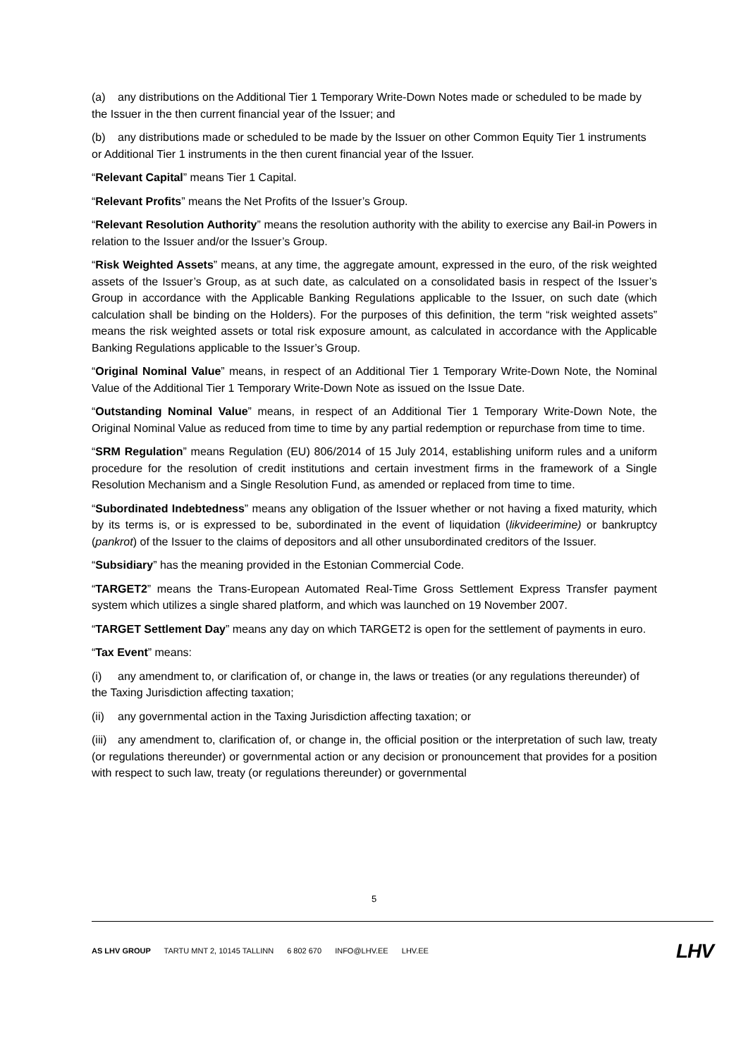(a) any distributions on the Additional Tier 1 Temporary Write-Down Notes made or scheduled to be made by the Issuer in the then current financial year of the Issuer; and
(b) any distributions made or scheduled to be made by the Issuer on other Common Equity Tier 1 instruments or Additional Tier 1 instruments in the then curent financial year of the Issuer.
“Relevant Capital” means Tier 1 Capital.
“Relevant Profits” means the Net Profits of the Issuer’s Group.
“Relevant Resolution Authority” means the resolution authority with the ability to exercise any Bail-in Powers in relation to the Issuer and/or the Issuer’s Group.
“Risk Weighted Assets” means, at any time, the aggregate amount, expressed in the euro, of the risk weighted assets of the Issuer’s Group, as at such date, as calculated on a consolidated basis in respect of the Issuer’s Group in accordance with the Applicable Banking Regulations applicable to the Issuer, on such date (which calculation shall be binding on the Holders). For the purposes of this definition, the term “risk weighted assets” means the risk weighted assets or total risk exposure amount, as calculated in accordance with the Applicable Banking Regulations applicable to the Issuer’s Group.
“Original Nominal Value” means, in respect of an Additional Tier 1 Temporary Write-Down Note, the Nominal Value of the Additional Tier 1 Temporary Write-Down Note as issued on the Issue Date.
“Outstanding Nominal Value” means, in respect of an Additional Tier 1 Temporary Write-Down Note, the Original Nominal Value as reduced from time to time by any partial redemption or repurchase from time to time.
“SRM Regulation” means Regulation (EU) 806/2014 of 15 July 2014, establishing uniform rules and a uniform procedure for the resolution of credit institutions and certain investment firms in the framework of a Single Resolution Mechanism and a Single Resolution Fund, as amended or replaced from time to time.
“Subordinated Indebtedness” means any obligation of the Issuer whether or not having a fixed maturity, which by its terms is, or is expressed to be, subordinated in the event of liquidation (likvideerimine) or bankruptcy (pankrot) of the Issuer to the claims of depositors and all other unsubordinated creditors of the Issuer.
“Subsidiary” has the meaning provided in the Estonian Commercial Code.
“TARGET2” means the Trans-European Automated Real-Time Gross Settlement Express Transfer payment system which utilizes a single shared platform, and which was launched on 19 November 2007.
“TARGET Settlement Day” means any day on which TARGET2 is open for the settlement of payments in euro.
“Tax Event” means:
(i) any amendment to, or clarification of, or change in, the laws or treaties (or any regulations thereunder) of the Taxing Jurisdiction affecting taxation;
(ii) any governmental action in the Taxing Jurisdiction affecting taxation; or
(iii) any amendment to, clarification of, or change in, the official position or the interpretation of such law, treaty (or regulations thereunder) or governmental action or any decision or pronouncement that provides for a position with respect to such law, treaty (or regulations thereunder) or governmental
5
AS LHV GROUP TARTU MNT 2, 10145 TALLINN 6 802 670 INFO@LHV.EE LHV.EE
LHV